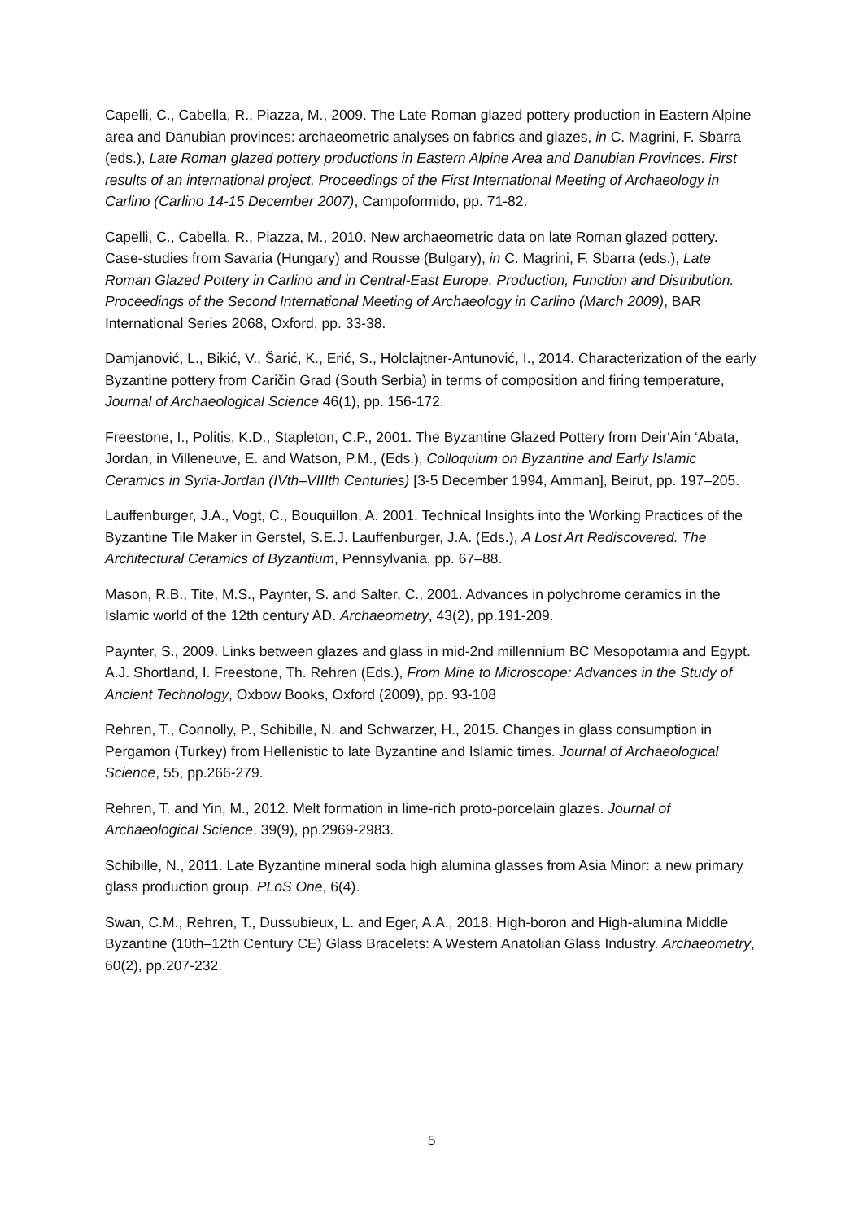Capelli, C., Cabella, R., Piazza, M., 2009. The Late Roman glazed pottery production in Eastern Alpine area and Danubian provinces: archaeometric analyses on fabrics and glazes, in C. Magrini, F. Sbarra (eds.), Late Roman glazed pottery productions in Eastern Alpine Area and Danubian Provinces. First results of an international project, Proceedings of the First International Meeting of Archaeology in Carlino (Carlino 14-15 December 2007), Campoformido, pp. 71-82.
Capelli, C., Cabella, R., Piazza, M., 2010. New archaeometric data on late Roman glazed pottery. Case-studies from Savaria (Hungary) and Rousse (Bulgary), in C. Magrini, F. Sbarra (eds.), Late Roman Glazed Pottery in Carlino and in Central-East Europe. Production, Function and Distribution. Proceedings of the Second International Meeting of Archaeology in Carlino (March 2009), BAR International Series 2068, Oxford, pp. 33-38.
Damjanović, L., Bikić, V., Šarić, K., Erić, S., Holclajtner-Antunović, I., 2014. Characterization of the early Byzantine pottery from Caričin Grad (South Serbia) in terms of composition and firing temperature, Journal of Archaeological Science 46(1), pp. 156-172.
Freestone, I., Politis, K.D., Stapleton, C.P., 2001. The Byzantine Glazed Pottery from Deir‘Ain ‘Abata, Jordan, in Villeneuve, E. and Watson, P.M., (Eds.), Colloquium on Byzantine and Early Islamic Ceramics in Syria-Jordan (IVth–VIIIth Centuries) [3-5 December 1994, Amman], Beirut, pp. 197–205.
Lauffenburger, J.A., Vogt, C., Bouquillon, A. 2001. Technical Insights into the Working Practices of the Byzantine Tile Maker in Gerstel, S.E.J. Lauffenburger, J.A. (Eds.), A Lost Art Rediscovered. The Architectural Ceramics of Byzantium, Pennsylvania, pp. 67–88.
Mason, R.B., Tite, M.S., Paynter, S. and Salter, C., 2001. Advances in polychrome ceramics in the Islamic world of the 12th century AD. Archaeometry, 43(2), pp.191-209.
Paynter, S., 2009. Links between glazes and glass in mid-2nd millennium BC Mesopotamia and Egypt. A.J. Shortland, I. Freestone, Th. Rehren (Eds.), From Mine to Microscope: Advances in the Study of Ancient Technology, Oxbow Books, Oxford (2009), pp. 93-108
Rehren, T., Connolly, P., Schibille, N. and Schwarzer, H., 2015. Changes in glass consumption in Pergamon (Turkey) from Hellenistic to late Byzantine and Islamic times. Journal of Archaeological Science, 55, pp.266-279.
Rehren, T. and Yin, M., 2012. Melt formation in lime-rich proto-porcelain glazes. Journal of Archaeological Science, 39(9), pp.2969-2983.
Schibille, N., 2011. Late Byzantine mineral soda high alumina glasses from Asia Minor: a new primary glass production group. PLoS One, 6(4).
Swan, C.M., Rehren, T., Dussubieux, L. and Eger, A.A., 2018. High-boron and High-alumina Middle Byzantine (10th–12th Century CE) Glass Bracelets: A Western Anatolian Glass Industry. Archaeometry, 60(2), pp.207-232.
5